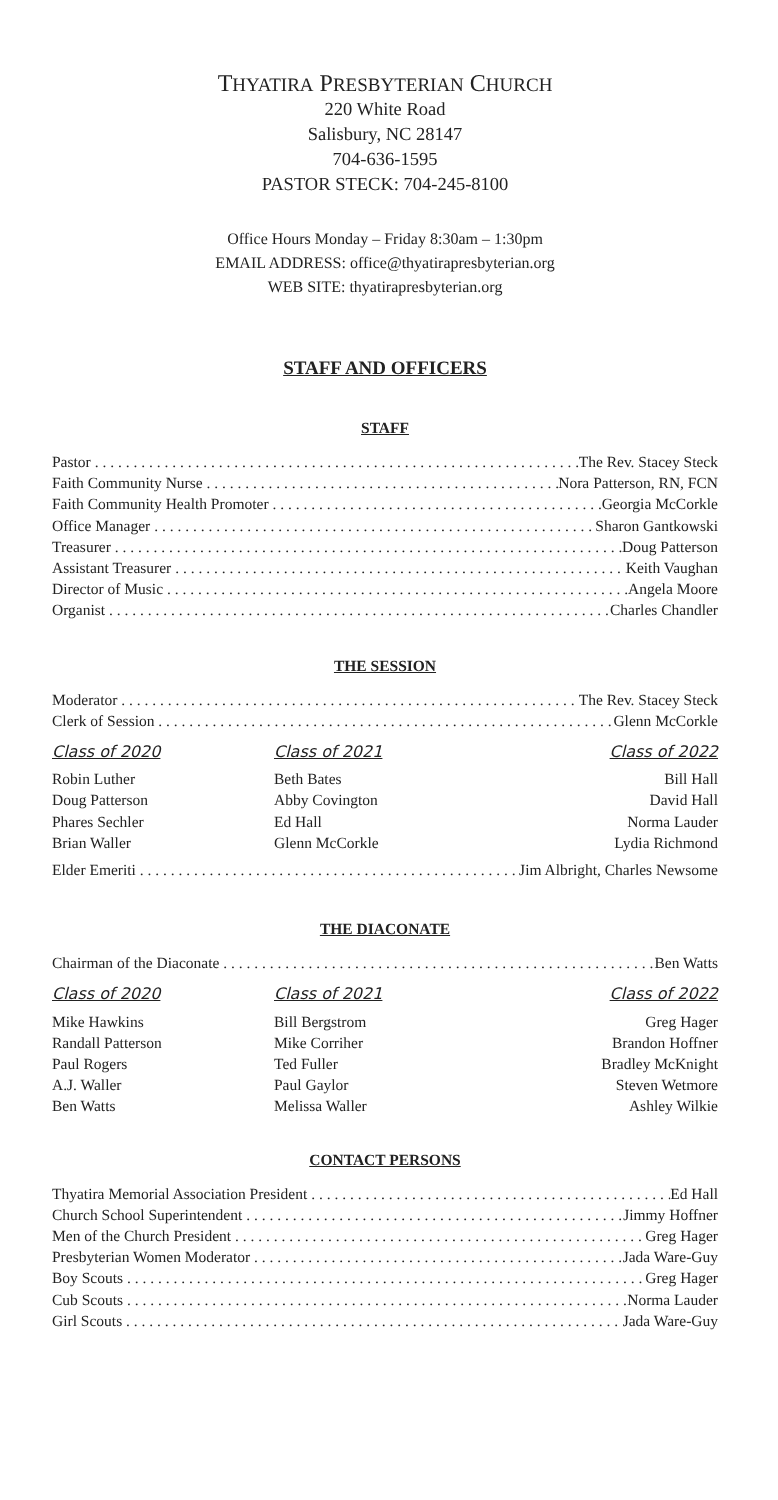THYATIRA PRESBYTERIAN CHURCH
220 White Road
Salisbury, NC 28147
704-636-1595
PASTOR STECK: 704-245-8100
Office Hours Monday – Friday 8:30am – 1:30pm
EMAIL ADDRESS: office@thyatirapresbyterian.org
WEB SITE: thyatirapresbyterian.org
STAFF AND OFFICERS
STAFF
Pastor The Rev. Stacey Steck
Faith Community Nurse Nora Patterson, RN, FCN
Faith Community Health Promoter Georgia McCorkle
Office Manager Sharon Gantkowski
Treasurer Doug Patterson
Assistant Treasurer Keith Vaughan
Director of Music Angela Moore
Organist Charles Chandler
THE SESSION
Moderator The Rev. Stacey Steck
Clerk of Session Glenn McCorkle
Class of 2020
Robin Luther
Doug Patterson
Phares Sechler
Brian Waller
Class of 2021
Beth Bates
Abby Covington
Ed Hall
Glenn McCorkle
Class of 2022
Bill Hall
David Hall
Norma Lauder
Lydia Richmond
Elder Emeriti Jim Albright, Charles Newsome
THE DIACONATE
Chairman of the Diaconate Ben Watts
Class of 2020
Mike Hawkins
Randall Patterson
Paul Rogers
A.J. Waller
Ben Watts
Class of 2021
Bill Bergstrom
Mike Corriher
Ted Fuller
Paul Gaylor
Melissa Waller
Class of 2022
Greg Hager
Brandon Hoffner
Bradley McKnight
Steven Wetmore
Ashley Wilkie
CONTACT PERSONS
Thyatira Memorial Association President Ed Hall
Church School Superintendent Jimmy Hoffner
Men of the Church President Greg Hager
Presbyterian Women Moderator Jada Ware-Guy
Boy Scouts Greg Hager
Cub Scouts Norma Lauder
Girl Scouts Jada Ware-Guy